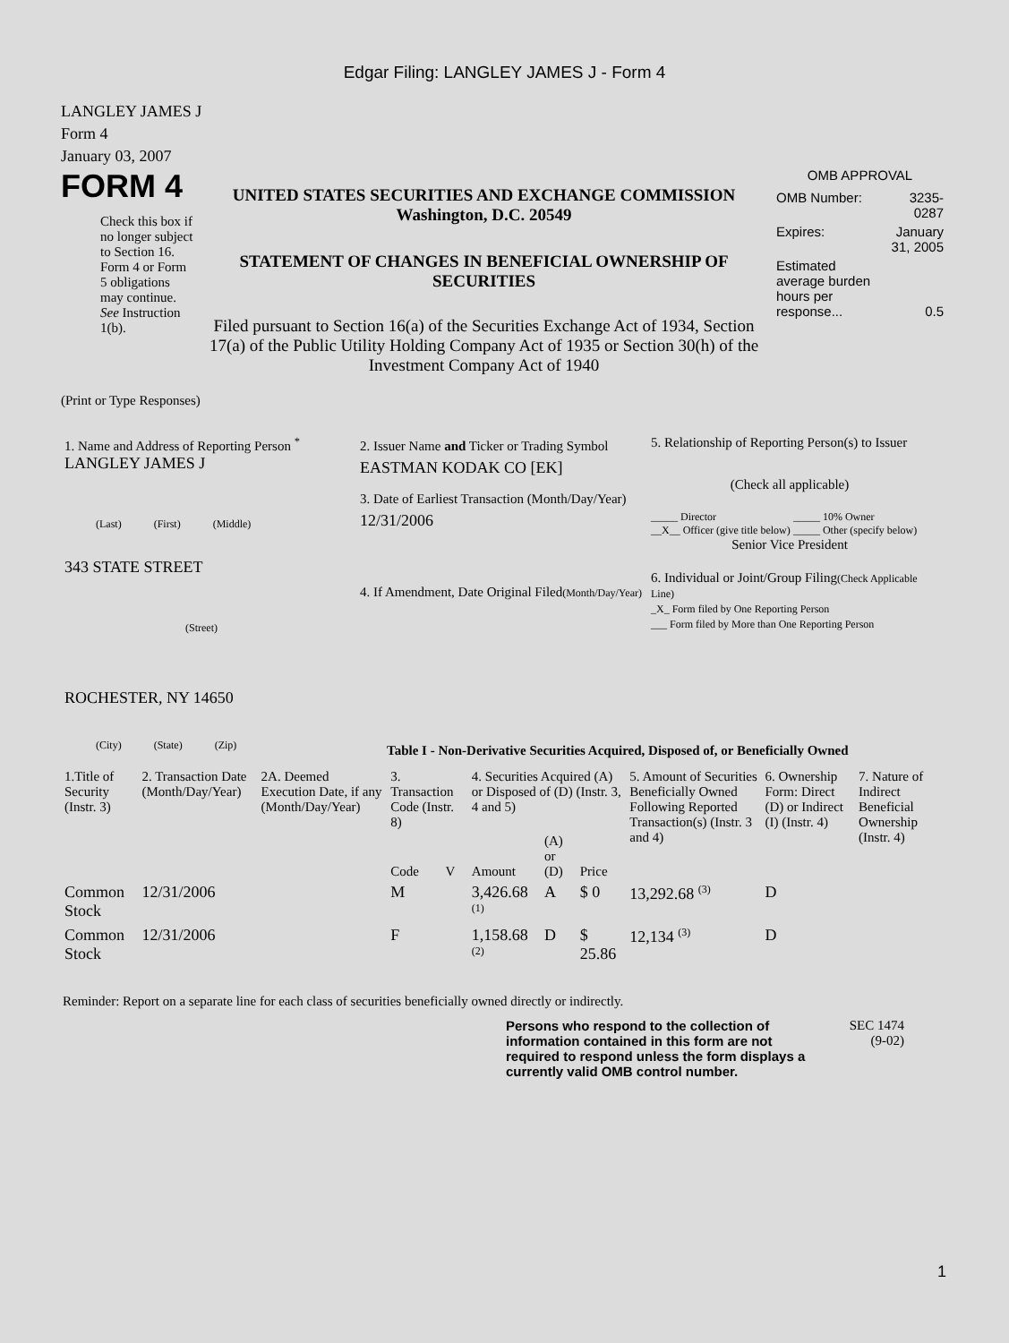Edgar Filing: LANGLEY JAMES J - Form 4
LANGLEY JAMES J
Form 4
January 03, 2007
FORM 4
Check this box if no longer subject to Section 16. Form 4 or Form 5 obligations may continue. See Instruction 1(b).
UNITED STATES SECURITIES AND EXCHANGE COMMISSION
Washington, D.C. 20549
STATEMENT OF CHANGES IN BENEFICIAL OWNERSHIP OF SECURITIES
Filed pursuant to Section 16(a) of the Securities Exchange Act of 1934, Section 17(a) of the Public Utility Holding Company Act of 1935 or Section 30(h) of the Investment Company Act of 1940
OMB APPROVAL
| OMB Number: | 3235-0287 |
| Expires: | January 31, 2005 |
| Estimated average burden hours per response... | 0.5 |
(Print or Type Responses)
1. Name and Address of Reporting Person <sup>*</sup>
LANGLEY JAMES J
(Last) (First) (Middle)
343 STATE STREET
(Street)
ROCHESTER, NY 14650
(City) (State) (Zip)
2. Issuer Name and Ticker or Trading Symbol
EASTMAN KODAK CO [EK]
3. Date of Earliest Transaction (Month/Day/Year)
12/31/2006
4. If Amendment, Date Original Filed(Month/Day/Year)
5. Relationship of Reporting Person(s) to Issuer
(Check all applicable)
| _____ Director __X__ Officer (give title below) | _____ 10% Owner _____ Other (specify below) |
Senior Vice President
6. Individual or Joint/Group Filing(Check Applicable Line)
_X_ Form filed by One Reporting Person
___ Form filed by More than One Reporting Person
Table I - Non-Derivative Securities Acquired, Disposed of, or Beneficially Owned
| 1.Title of Security (Instr. 3) | 2. Transaction Date (Month/Day/Year) | 2A. Deemed Execution Date, if any (Month/Day/Year) | 3. Transaction Code (Instr. 8) | | 4. Securities Acquired (A) or Disposed of (D) (Instr. 3, 4 and 5) | | | 5. Amount of Securities Beneficially Owned Following Reported Transaction(s) (Instr. 3 and 4) | 6. Ownership Form: Direct (D) or Indirect (I) (Instr. 4) | 7. Nature of Indirect Beneficial Ownership (Instr. 4) |
| --- | --- | --- | --- | --- | --- | --- | --- | --- | --- | --- |
| | | | Code | V | Amount | (A) or (D) | Price | | | |
| Common Stock | 12/31/2006 | | M | | 3,426.68 <sup>(1)</sup> | A | $ 0 | 13,292.68 <sup>(3)</sup> | D | |
| Common Stock | 12/31/2006 | | F | | 1,158.68 <sup>(2)</sup> | D | $ 25.86 | 12,134 <sup>(3)</sup> | D | |
Reminder: Report on a separate line for each class of securities beneficially owned directly or indirectly.
Persons who respond to the collection of information contained in this form are not required to respond unless the form displays a currently valid OMB control number.
SEC 1474
(9-02)
1